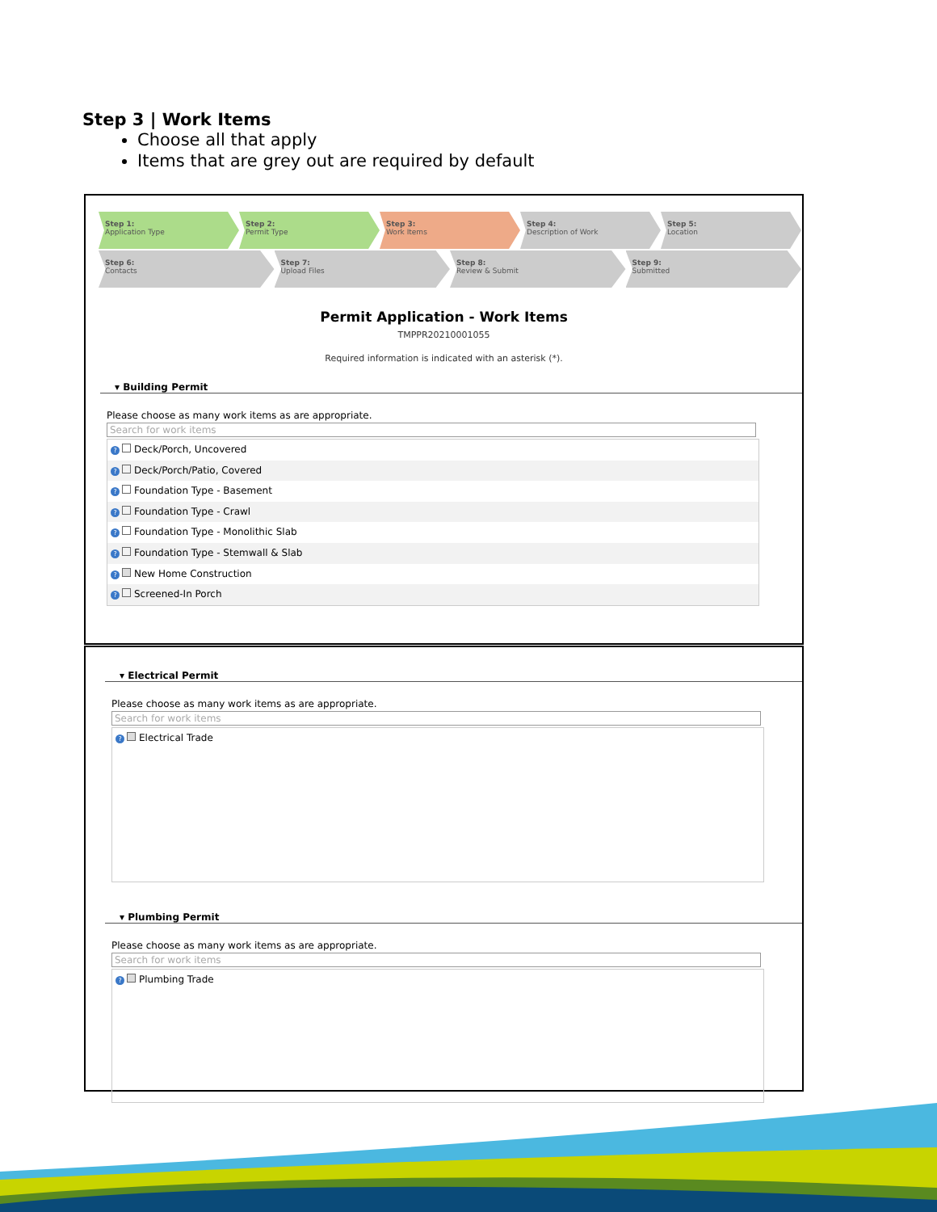Step 3 | Work Items
Choose all that apply
Items that are grey out are required by default
Step 1:
Application Type
Step 2:
Permit Type
Step 3:
Work Items
Step 4:
Description of Work
Step 5:
Location
Step 6:
Contacts
Step 7:
Upload Files
Step 8:
Review & Submit
Step 9:
Submitted
Permit Application - Work Items
TMPPR20210001055
Required information is indicated with an asterisk (*).
▾ Building Permit
Please choose as many work items as are appropriate.
Search for work items
? Deck/Porch, Uncovered
? Deck/Porch/Patio, Covered
? Foundation Type - Basement
? Foundation Type - Crawl
? Foundation Type - Monolithic Slab
? Foundation Type - Stemwall & Slab
? New Home Construction
? Screened-In Porch
▾ Electrical Permit
Please choose as many work items as are appropriate.
Search for work items
? Electrical Trade
▾ Plumbing Permit
Please choose as many work items as are appropriate.
Search for work items
? Plumbing Trade